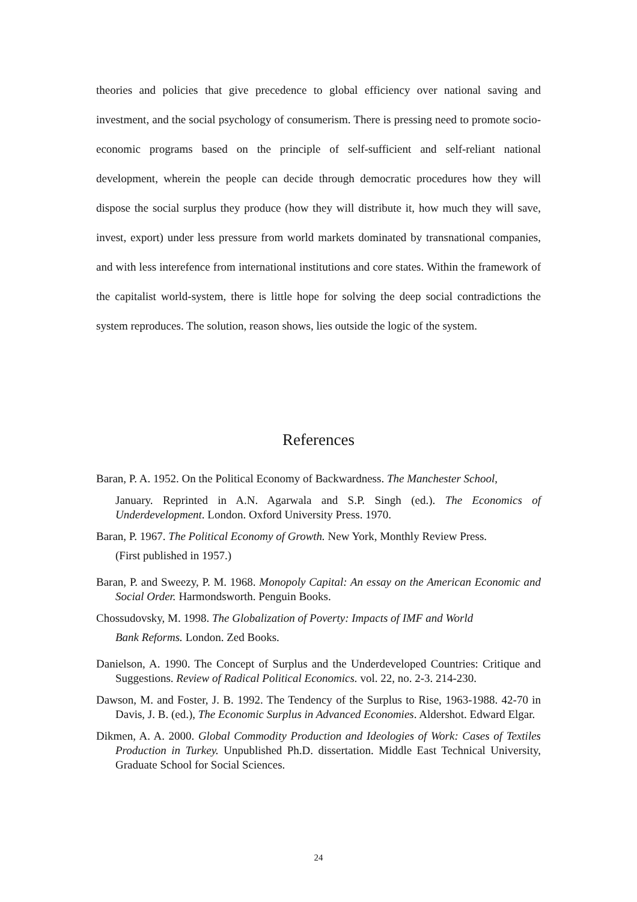theories and policies that give precedence to global efficiency over national saving and investment, and the social psychology of consumerism. There is pressing need to promote socio-economic programs based on the principle of self-sufficient and self-reliant national development, wherein the people can decide through democratic procedures how they will dispose the social surplus they produce (how they will distribute it, how much they will save, invest, export) under less pressure from world markets dominated by transnational companies, and with less interefence from international institutions and core states. Within the framework of the capitalist world-system, there is little hope for solving the deep social contradictions the system reproduces. The solution, reason shows, lies outside the logic of the system.
References
Baran, P. A. 1952. On the Political Economy of Backwardness. The Manchester School,
January. Reprinted in A.N. Agarwala and S.P. Singh (ed.). The Economics of Underdevelopment. London. Oxford University Press. 1970.
Baran, P. 1967. The Political Economy of Growth. New York, Monthly Review Press.
(First published in 1957.)
Baran, P. and Sweezy, P. M. 1968. Monopoly Capital: An essay on the American Economic and Social Order. Harmondsworth. Penguin Books.
Chossudovsky, M. 1998. The Globalization of Poverty: Impacts of IMF and World
Bank Reforms. London. Zed Books.
Danielson, A. 1990. The Concept of Surplus and the Underdeveloped Countries: Critique and Suggestions. Review of Radical Political Economics. vol. 22, no. 2-3. 214-230.
Dawson, M. and Foster, J. B. 1992. The Tendency of the Surplus to Rise, 1963-1988. 42-70 in Davis, J. B. (ed.), The Economic Surplus in Advanced Economies. Aldershot. Edward Elgar.
Dikmen, A. A. 2000. Global Commodity Production and Ideologies of Work: Cases of Textiles Production in Turkey. Unpublished Ph.D. dissertation. Middle East Technical University, Graduate School for Social Sciences.
24